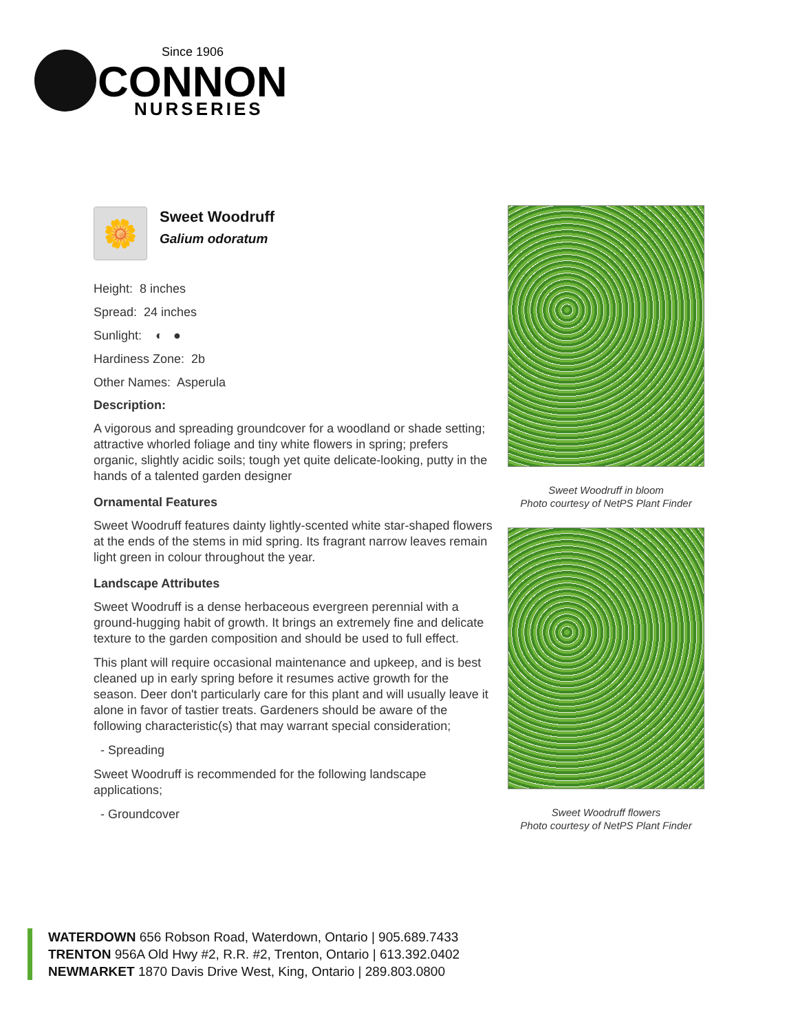Since 1906
CONNON
NURSERIES
🌼
Sweet Woodruff
Galium odoratum
Height: 8 inches
Spread: 24 inches
Sunlight: ◐ ●
Hardiness Zone: 2b
Other Names: Asperula
Description:
A vigorous and spreading groundcover for a woodland or shade setting; attractive whorled foliage and tiny white flowers in spring; prefers organic, slightly acidic soils; tough yet quite delicate-looking, putty in the hands of a talented garden designer
Ornamental Features
Sweet Woodruff features dainty lightly-scented white star-shaped flowers at the ends of the stems in mid spring. Its fragrant narrow leaves remain light green in colour throughout the year.
Landscape Attributes
Sweet Woodruff is a dense herbaceous evergreen perennial with a ground-hugging habit of growth. It brings an extremely fine and delicate texture to the garden composition and should be used to full effect.
This plant will require occasional maintenance and upkeep, and is best cleaned up in early spring before it resumes active growth for the season. Deer don't particularly care for this plant and will usually leave it alone in favor of tastier treats. Gardeners should be aware of the following characteristic(s) that may warrant special consideration;
- Spreading
Sweet Woodruff is recommended for the following landscape applications;
- Groundcover
Sweet Woodruff in bloom
Photo courtesy of NetPS Plant Finder
Sweet Woodruff flowers
Photo courtesy of NetPS Plant Finder
WATERDOWN 656 Robson Road, Waterdown, Ontario | 905.689.7433
TRENTON 956A Old Hwy #2, R.R. #2, Trenton, Ontario | 613.392.0402
NEWMARKET 1870 Davis Drive West, King, Ontario | 289.803.0800